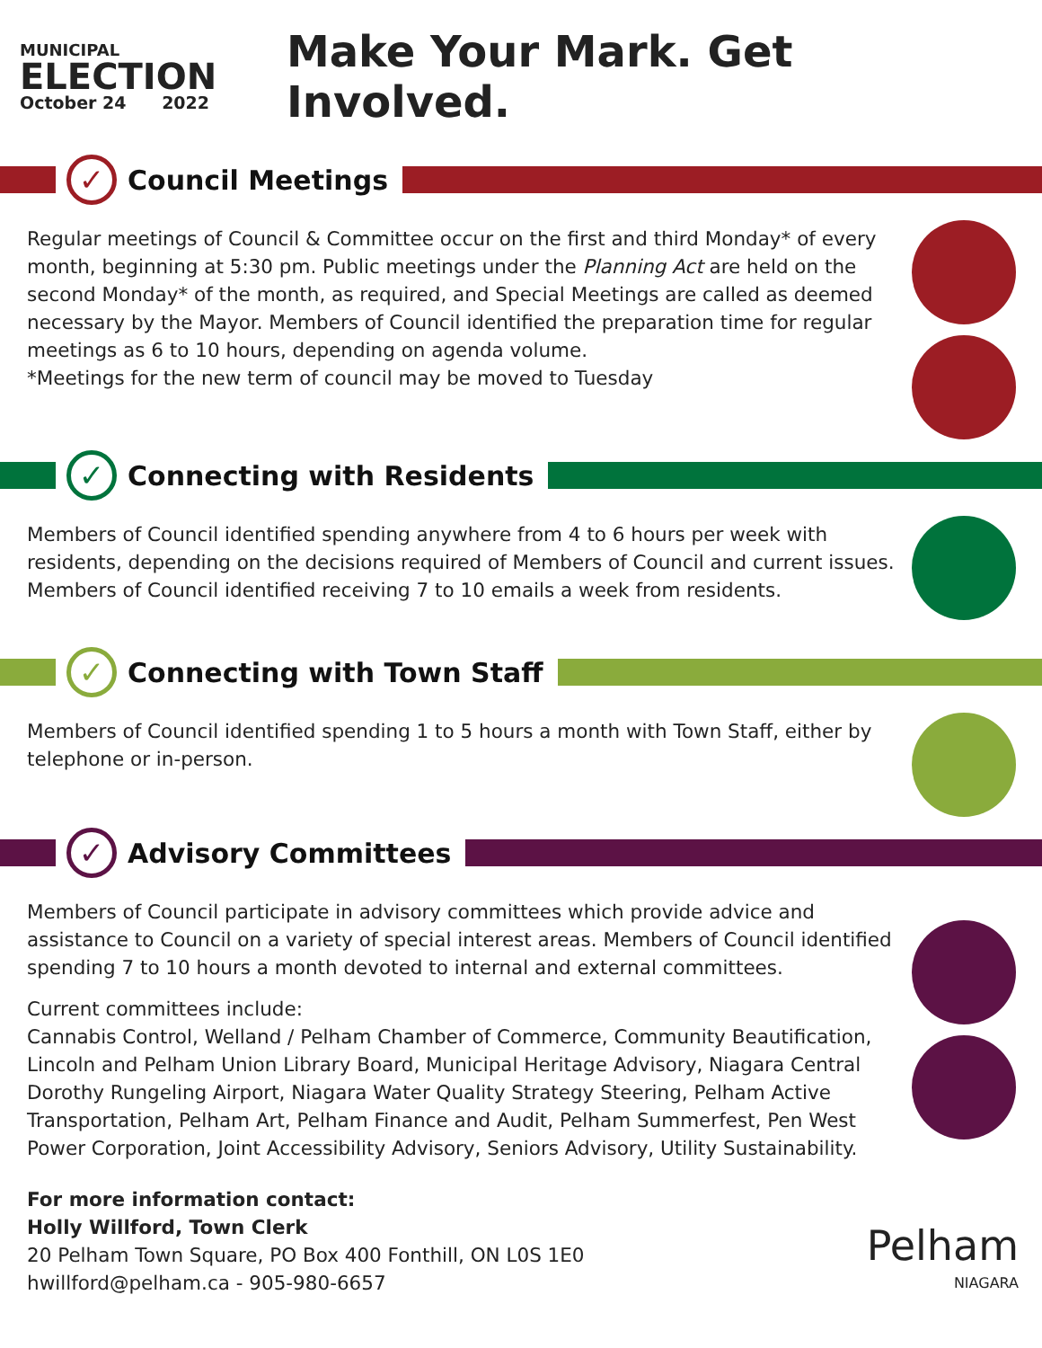MUNICIPAL
ELECTION
October 24 2022
Make Your Mark. Get Involved.
✓
Council Meetings
Regular meetings of Council & Committee occur on the first and third Monday* of every month, beginning at 5:30 pm. Public meetings under the Planning Act are held on the second Monday* of the month, as required, and Special Meetings are called as deemed necessary by the Mayor. Members of Council identified the preparation time for regular meetings as 6 to 10 hours, depending on agenda volume.
*Meetings for the new term of council may be moved to Tuesday
✓
Connecting with Residents
Members of Council identified spending anywhere from 4 to 6 hours per week with residents, depending on the decisions required of Members of Council and current issues. Members of Council identified receiving 7 to 10 emails a week from residents.
✓
Connecting with Town Staff
Members of Council identified spending 1 to 5 hours a month with Town Staff, either by telephone or in-person.
✓
Advisory Committees
Members of Council participate in advisory committees which provide advice and assistance to Council on a variety of special interest areas. Members of Council identified spending 7 to 10 hours a month devoted to internal and external committees.
Current committees include:
Cannabis Control, Welland / Pelham Chamber of Commerce, Community Beautification, Lincoln and Pelham Union Library Board, Municipal Heritage Advisory, Niagara Central Dorothy Rungeling Airport, Niagara Water Quality Strategy Steering, Pelham Active Transportation, Pelham Art, Pelham Finance and Audit, Pelham Summerfest, Pen West Power Corporation, Joint Accessibility Advisory, Seniors Advisory, Utility Sustainability.
For more information contact:
Holly Willford, Town Clerk
20 Pelham Town Square, PO Box 400 Fonthill, ON L0S 1E0
hwillford@pelham.ca - 905-980-6657
Pelham
NIAGARA